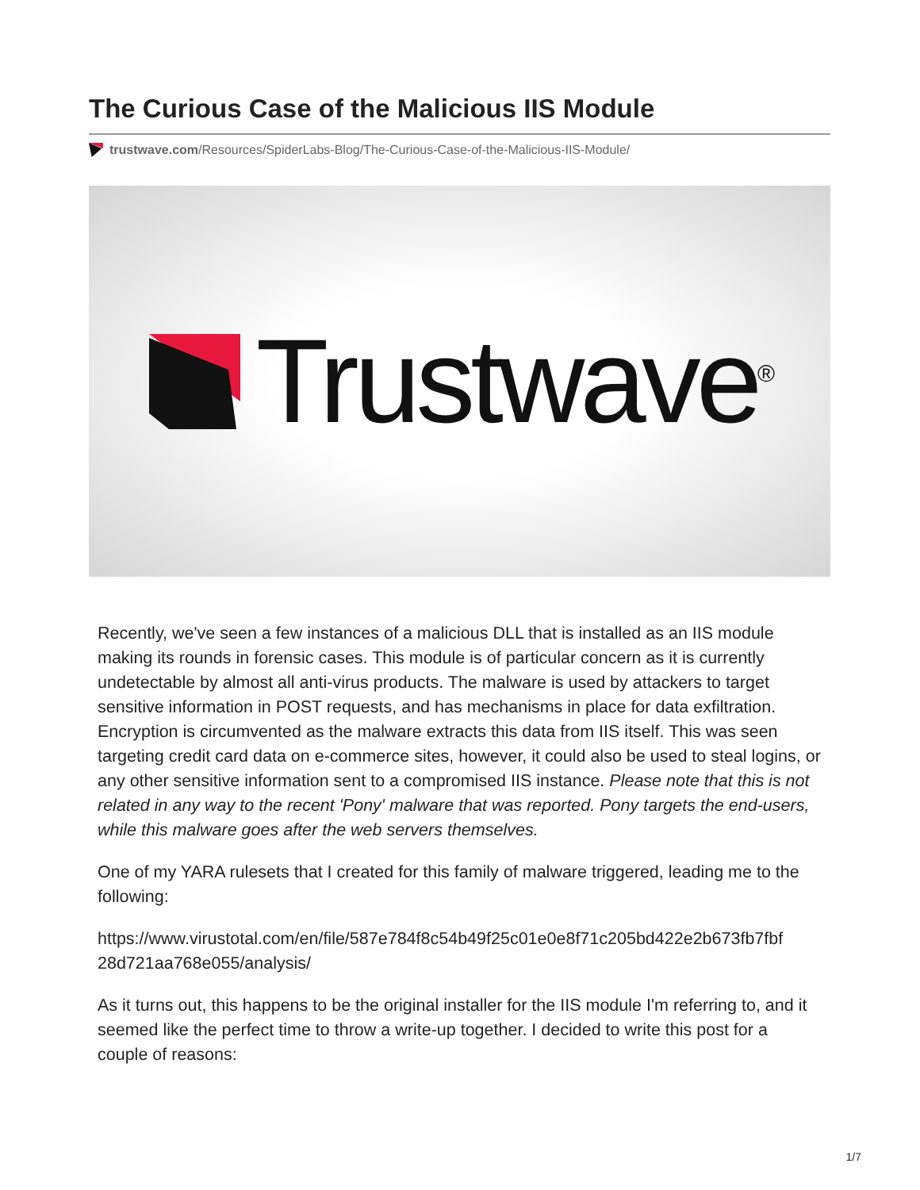The Curious Case of the Malicious IIS Module
trustwave.com/Resources/SpiderLabs-Blog/The-Curious-Case-of-the-Malicious-IIS-Module/
Trustwave<sup>®</sup>
Recently, we've seen a few instances of a malicious DLL that is installed as an IIS module making its rounds in forensic cases. This module is of particular concern as it is currently undetectable by almost all anti-virus products. The malware is used by attackers to target sensitive information in POST requests, and has mechanisms in place for data exfiltration. Encryption is circumvented as the malware extracts this data from IIS itself. This was seen targeting credit card data on e-commerce sites, however, it could also be used to steal logins, or any other sensitive information sent to a compromised IIS instance. Please note that this is not related in any way to the recent 'Pony' malware that was reported. Pony targets the end-users, while this malware goes after the web servers themselves.
One of my YARA rulesets that I created for this family of malware triggered, leading me to the following:
https://www.virustotal.com/en/file/587e784f8c54b49f25c01e0e8f71c205bd422e2b673fb7fbf 28d721aa768e055/analysis/
As it turns out, this happens to be the original installer for the IIS module I'm referring to, and it seemed like the perfect time to throw a write-up together. I decided to write this post for a couple of reasons:
1/7